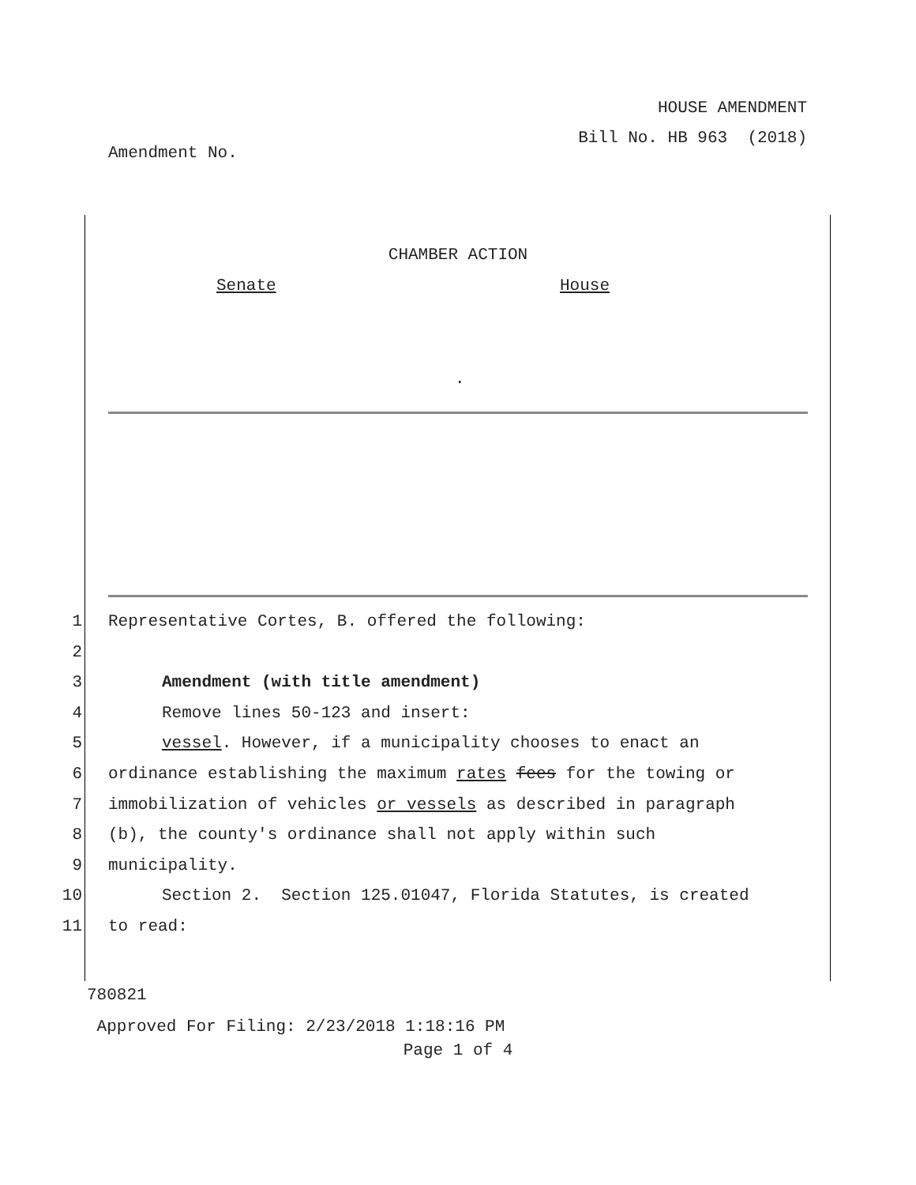HOUSE AMENDMENT
Bill No. HB 963 (2018)
Amendment No.
CHAMBER ACTION
Senate House
.
1 Representative Cortes, B. offered the following:
2
3 Amendment (with title amendment)
4 Remove lines 50-123 and insert:
5 vessel. However, if a municipality chooses to enact an
6 ordinance establishing the maximum rates fees for the towing or
7 immobilization of vehicles or vessels as described in paragraph
8 (b), the county's ordinance shall not apply within such
9 municipality.
10 Section 2. Section 125.01047, Florida Statutes, is created
11 to read:
780821
Approved For Filing: 2/23/2018 1:18:16 PM
Page 1 of 4